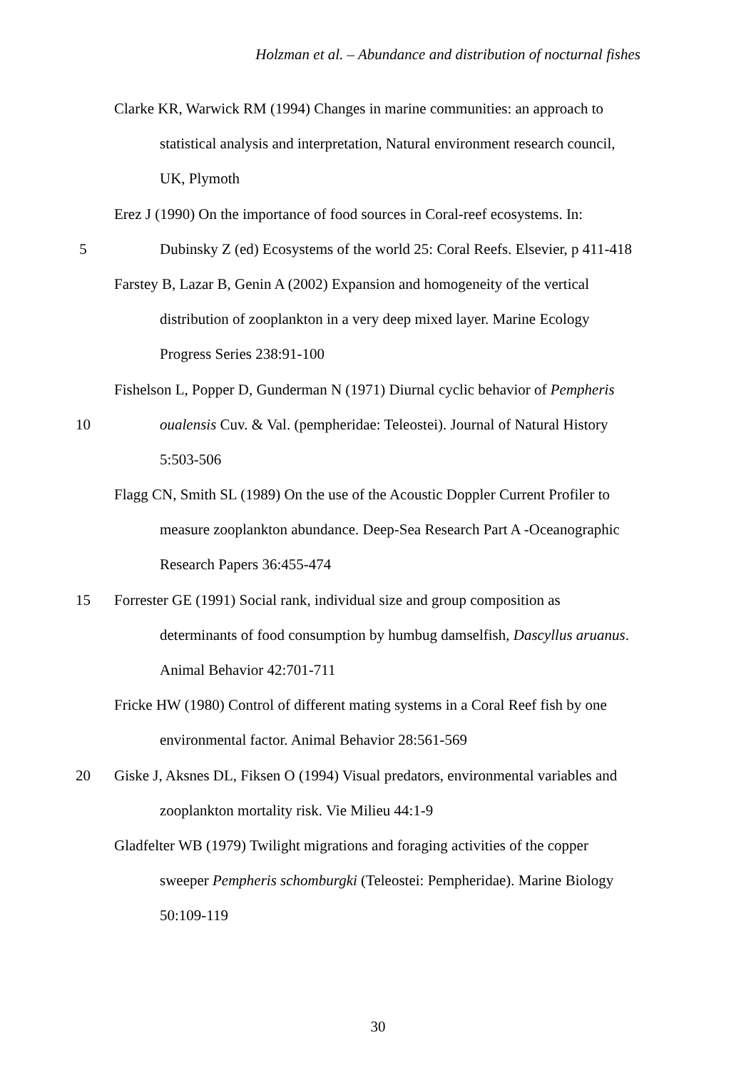Holzman et al. – Abundance and distribution of nocturnal fishes
Clarke KR, Warwick RM (1994) Changes in marine communities: an approach to
statistical analysis and interpretation, Natural environment research council,
UK, Plymoth
Erez J (1990) On the importance of food sources in Coral-reef ecosystems. In:
5 Dubinsky Z (ed) Ecosystems of the world 25: Coral Reefs. Elsevier, p 411-418
Farstey B, Lazar B, Genin A (2002) Expansion and homogeneity of the vertical
distribution of zooplankton in a very deep mixed layer. Marine Ecology
Progress Series 238:91-100
Fishelson L, Popper D, Gunderman N (1971) Diurnal cyclic behavior of Pempheris
10 oualensis Cuv. & Val. (pempheridae: Teleostei). Journal of Natural History
5:503-506
Flagg CN, Smith SL (1989) On the use of the Acoustic Doppler Current Profiler to
measure zooplankton abundance. Deep-Sea Research Part A -Oceanographic
Research Papers 36:455-474
15 Forrester GE (1991) Social rank, individual size and group composition as
determinants of food consumption by humbug damselfish, Dascyllus aruanus.
Animal Behavior 42:701-711
Fricke HW (1980) Control of different mating systems in a Coral Reef fish by one
environmental factor. Animal Behavior 28:561-569
20 Giske J, Aksnes DL, Fiksen O (1994) Visual predators, environmental variables and
zooplankton mortality risk. Vie Milieu 44:1-9
Gladfelter WB (1979) Twilight migrations and foraging activities of the copper
sweeper Pempheris schomburgki (Teleostei: Pempheridae). Marine Biology
50:109-119
30